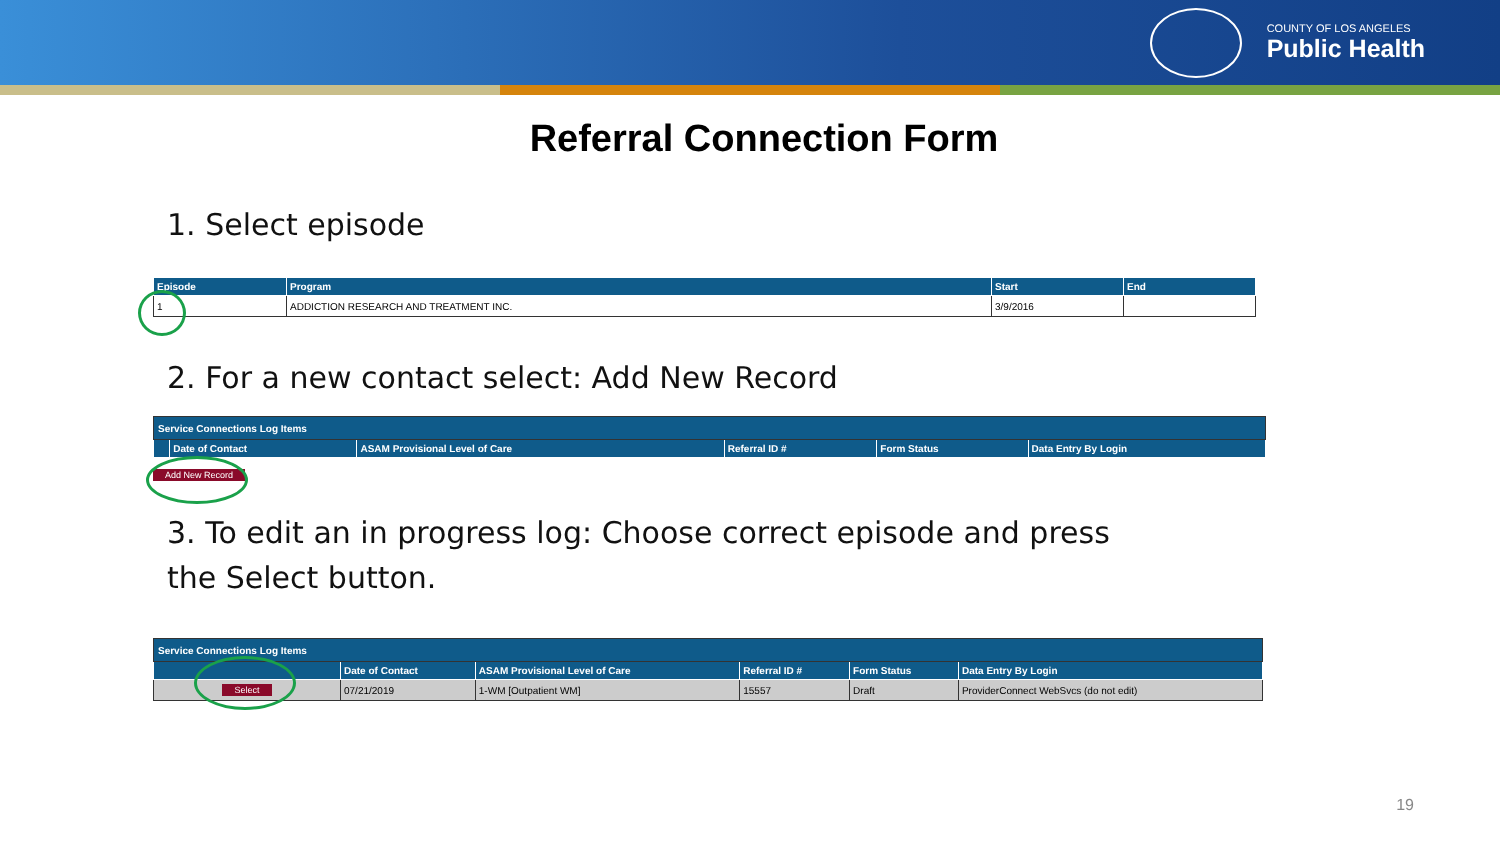COUNTY OF LOS ANGELES
Public Health
Referral Connection Form
1. Select episode
| Episode | Program | Start | End |
| --- | --- | --- | --- |
| 1 | ADDICTION RESEARCH AND TREATMENT INC. | 3/9/2016 | |
2. For a new contact select: Add New Record
| Service Connections Log Items | | | | | |
| | Date of Contact | ASAM Provisional Level of Care | Referral ID # | Form Status | Data Entry By Login |
Add New Record
3. To edit an in progress log: Choose correct episode and press
the Select button.
| Service Connections Log Items | | | | | |
| | Date of Contact | ASAM Provisional Level of Care | Referral ID # | Form Status | Data Entry By Login |
| Select | 07/21/2019 | 1-WM [Outpatient WM] | 15557 | Draft | ProviderConnect WebSvcs (do not edit) |
19